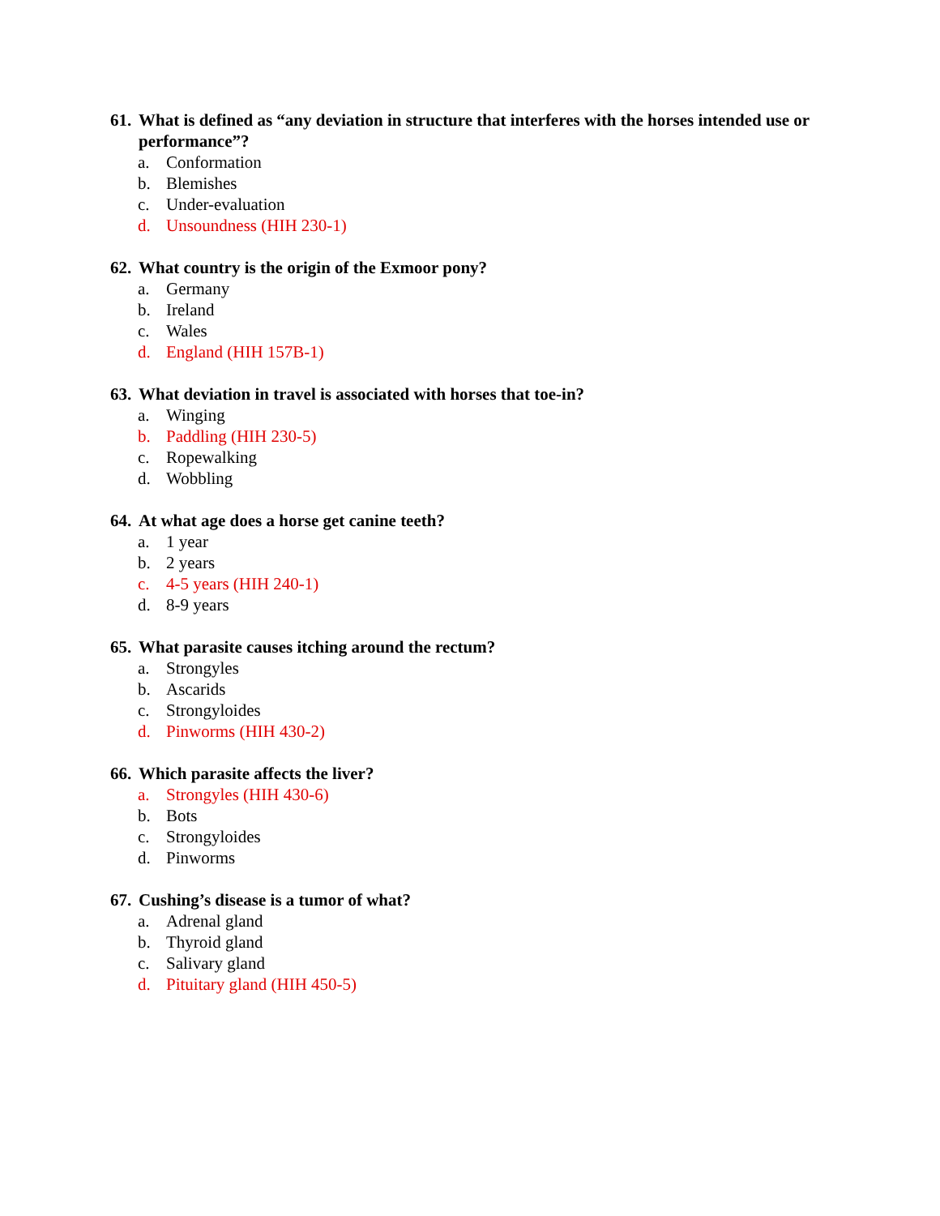61. What is defined as “any deviation in structure that interferes with the horses intended use or performance”?
a. Conformation
b. Blemishes
c. Under-evaluation
d. Unsoundness (HIH 230-1)
62. What country is the origin of the Exmoor pony?
a. Germany
b. Ireland
c. Wales
d. England (HIH 157B-1)
63. What deviation in travel is associated with horses that toe-in?
a. Winging
b. Paddling (HIH 230-5)
c. Ropewalking
d. Wobbling
64. At what age does a horse get canine teeth?
a. 1 year
b. 2 years
c. 4-5 years (HIH 240-1)
d. 8-9 years
65. What parasite causes itching around the rectum?
a. Strongyles
b. Ascarids
c. Strongyloides
d. Pinworms (HIH 430-2)
66. Which parasite affects the liver?
a. Strongyles (HIH 430-6)
b. Bots
c. Strongyloides
d. Pinworms
67. Cushing’s disease is a tumor of what?
a. Adrenal gland
b. Thyroid gland
c. Salivary gland
d. Pituitary gland (HIH 450-5)